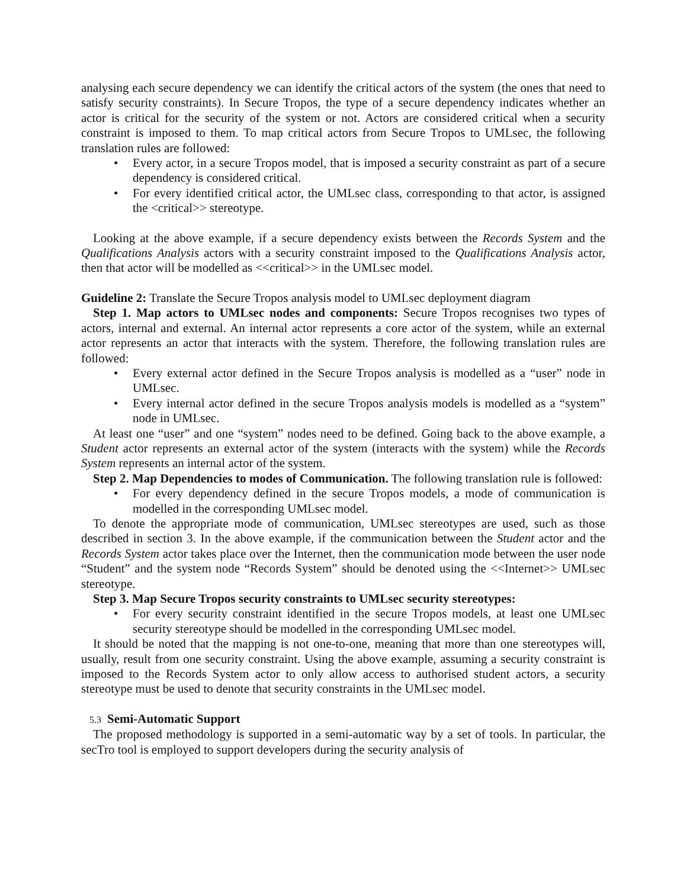analysing each secure dependency we can identify the critical actors of the system (the ones that need to satisfy security constraints). In Secure Tropos, the type of a secure dependency indicates whether an actor is critical for the security of the system or not. Actors are considered critical when a security constraint is imposed to them. To map critical actors from Secure Tropos to UMLsec, the following translation rules are followed:
• Every actor, in a secure Tropos model, that is imposed a security constraint as part of a secure dependency is considered critical.
• For every identified critical actor, the UMLsec class, corresponding to that actor, is assigned the <critical>> stereotype.
Looking at the above example, if a secure dependency exists between the Records System and the Qualifications Analysis actors with a security constraint imposed to the Qualifications Analysis actor, then that actor will be modelled as <<critical>> in the UMLsec model.
Guideline 2: Translate the Secure Tropos analysis model to UMLsec deployment diagram
Step 1. Map actors to UMLsec nodes and components: Secure Tropos recognises two types of actors, internal and external. An internal actor represents a core actor of the system, while an external actor represents an actor that interacts with the system. Therefore, the following translation rules are followed:
• Every external actor defined in the Secure Tropos analysis is modelled as a “user” node in UMLsec.
• Every internal actor defined in the secure Tropos analysis models is modelled as a “system” node in UMLsec.
At least one “user” and one “system” nodes need to be defined. Going back to the above example, a Student actor represents an external actor of the system (interacts with the system) while the Records System represents an internal actor of the system.
Step 2. Map Dependencies to modes of Communication. The following translation rule is followed:
• For every dependency defined in the secure Tropos models, a mode of communication is modelled in the corresponding UMLsec model.
To denote the appropriate mode of communication, UMLsec stereotypes are used, such as those described in section 3. In the above example, if the communication between the Student actor and the Records System actor takes place over the Internet, then the communication mode between the user node “Student” and the system node “Records System” should be denoted using the <<Internet>> UMLsec stereotype.
Step 3. Map Secure Tropos security constraints to UMLsec security stereotypes:
• For every security constraint identified in the secure Tropos models, at least one UMLsec security stereotype should be modelled in the corresponding UMLsec model.
It should be noted that the mapping is not one-to-one, meaning that more than one stereotypes will, usually, result from one security constraint. Using the above example, assuming a security constraint is imposed to the Records System actor to only allow access to authorised student actors, a security stereotype must be used to denote that security constraints in the UMLsec model.
5.3 Semi-Automatic Support
The proposed methodology is supported in a semi-automatic way by a set of tools. In particular, the secTro tool is employed to support developers during the security analysis of